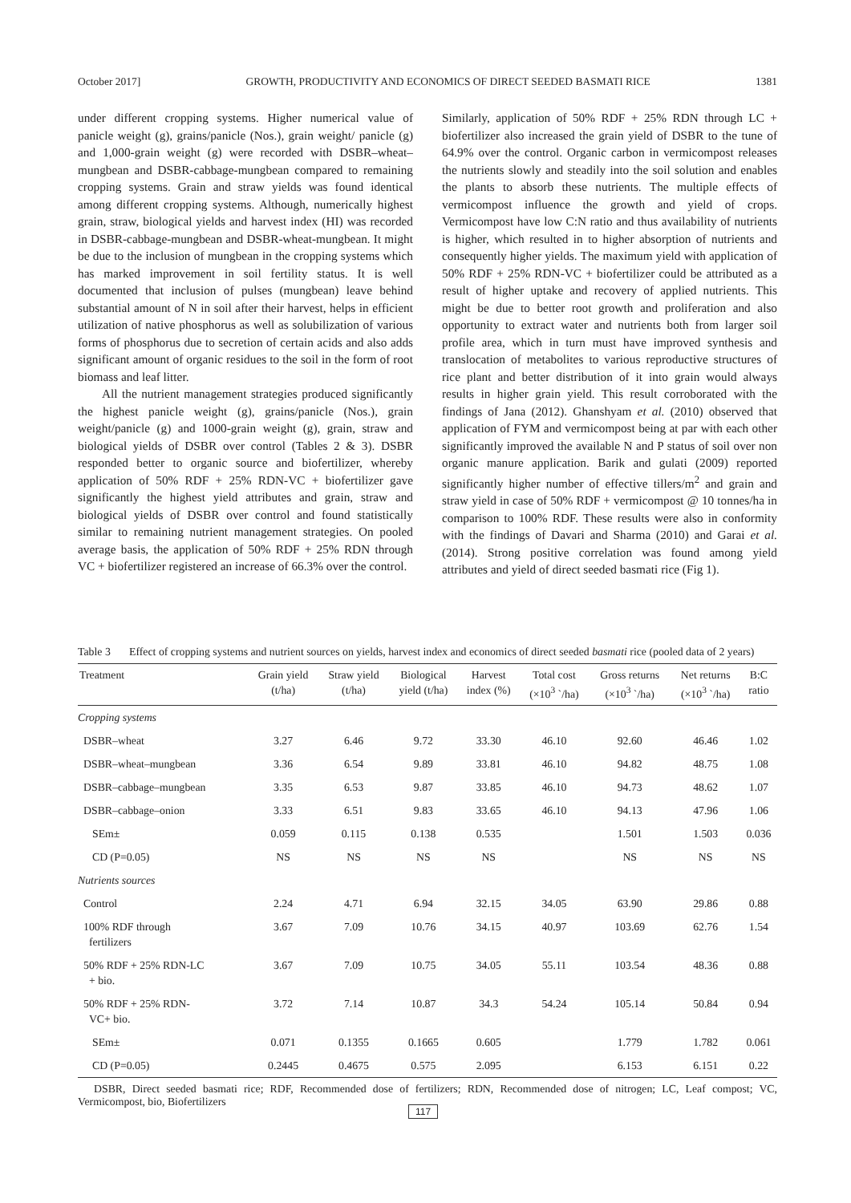October 2017] GROWTH, PRODUCTIVITY AND ECONOMICS OF DIRECT SEEDED BASMATI RICE 1381
under different cropping systems. Higher numerical value of panicle weight (g), grains/panicle (Nos.), grain weight/ panicle (g) and 1,000-grain weight (g) were recorded with DSBR–wheat–mungbean and DSBR-cabbage-mungbean compared to remaining cropping systems. Grain and straw yields was found identical among different cropping systems. Although, numerically highest grain, straw, biological yields and harvest index (HI) was recorded in DSBR-cabbage-mungbean and DSBR-wheat-mungbean. It might be due to the inclusion of mungbean in the cropping systems which has marked improvement in soil fertility status. It is well documented that inclusion of pulses (mungbean) leave behind substantial amount of N in soil after their harvest, helps in efficient utilization of native phosphorus as well as solubilization of various forms of phosphorus due to secretion of certain acids and also adds significant amount of organic residues to the soil in the form of root biomass and leaf litter.
All the nutrient management strategies produced significantly the highest panicle weight (g), grains/panicle (Nos.), grain weight/panicle (g) and 1000-grain weight (g), grain, straw and biological yields of DSBR over control (Tables 2 & 3). DSBR responded better to organic source and biofertilizer, whereby application of 50% RDF + 25% RDN-VC + biofertilizer gave significantly the highest yield attributes and grain, straw and biological yields of DSBR over control and found statistically similar to remaining nutrient management strategies. On pooled average basis, the application of 50% RDF + 25% RDN through VC + biofertilizer registered an increase of 66.3% over the control.
Similarly, application of 50% RDF + 25% RDN through LC + biofertilizer also increased the grain yield of DSBR to the tune of 64.9% over the control. Organic carbon in vermicompost releases the nutrients slowly and steadily into the soil solution and enables the plants to absorb these nutrients. The multiple effects of vermicompost influence the growth and yield of crops. Vermicompost have low C:N ratio and thus availability of nutrients is higher, which resulted in to higher absorption of nutrients and consequently higher yields. The maximum yield with application of 50% RDF + 25% RDN-VC + biofertilizer could be attributed as a result of higher uptake and recovery of applied nutrients. This might be due to better root growth and proliferation and also opportunity to extract water and nutrients both from larger soil profile area, which in turn must have improved synthesis and translocation of metabolites to various reproductive structures of rice plant and better distribution of it into grain would always results in higher grain yield. This result corroborated with the findings of Jana (2012). Ghanshyam et al. (2010) observed that application of FYM and vermicompost being at par with each other significantly improved the available N and P status of soil over non organic manure application. Barik and gulati (2009) reported significantly higher number of effective tillers/m<sup>2</sup> and grain and straw yield in case of 50% RDF + vermicompost @ 10 tonnes/ha in comparison to 100% RDF. These results were also in conformity with the findings of Davari and Sharma (2010) and Garai et al. (2014). Strong positive correlation was found among yield attributes and yield of direct seeded basmati rice (Fig 1).
Table 3 Effect of cropping systems and nutrient sources on yields, harvest index and economics of direct seeded basmati rice (pooled data of 2 years)
| Treatment | Grain yield (t/ha) | Straw yield (t/ha) | Biological yield (t/ha) | Harvest index (%) | Total cost (×10<sup>3</sup> `/ha) | Gross returns (×10<sup>3</sup> `/ha) | Net returns (×10<sup>3</sup> `/ha) | B:C ratio |
| --- | --- | --- | --- | --- | --- | --- | --- | --- |
| Cropping systems | | | | | | | | |
| DSBR–wheat | 3.27 | 6.46 | 9.72 | 33.30 | 46.10 | 92.60 | 46.46 | 1.02 |
| DSBR–wheat–mungbean | 3.36 | 6.54 | 9.89 | 33.81 | 46.10 | 94.82 | 48.75 | 1.08 |
| DSBR–cabbage–mungbean | 3.35 | 6.53 | 9.87 | 33.85 | 46.10 | 94.73 | 48.62 | 1.07 |
| DSBR–cabbage–onion | 3.33 | 6.51 | 9.83 | 33.65 | 46.10 | 94.13 | 47.96 | 1.06 |
| SEm± | 0.059 | 0.115 | 0.138 | 0.535 | | 1.501 | 1.503 | 0.036 |
| CD (P=0.05) | NS | NS | NS | NS | | NS | NS | NS |
| Nutrients sources | | | | | | | | |
| Control | 2.24 | 4.71 | 6.94 | 32.15 | 34.05 | 63.90 | 29.86 | 0.88 |
| 100% RDF through fertilizers | 3.67 | 7.09 | 10.76 | 34.15 | 40.97 | 103.69 | 62.76 | 1.54 |
| 50% RDF + 25% RDN-LC + bio. | 3.67 | 7.09 | 10.75 | 34.05 | 55.11 | 103.54 | 48.36 | 0.88 |
| 50% RDF + 25% RDN- VC+ bio. | 3.72 | 7.14 | 10.87 | 34.3 | 54.24 | 105.14 | 50.84 | 0.94 |
| SEm± | 0.071 | 0.1355 | 0.1665 | 0.605 | | 1.779 | 1.782 | 0.061 |
| CD (P=0.05) | 0.2445 | 0.4675 | 0.575 | 2.095 | | 6.153 | 6.151 | 0.22 |
DSBR, Direct seeded basmati rice; RDF, Recommended dose of fertilizers; RDN, Recommended dose of nitrogen; LC, Leaf compost; VC, Vermicompost, bio, Biofertilizers
117